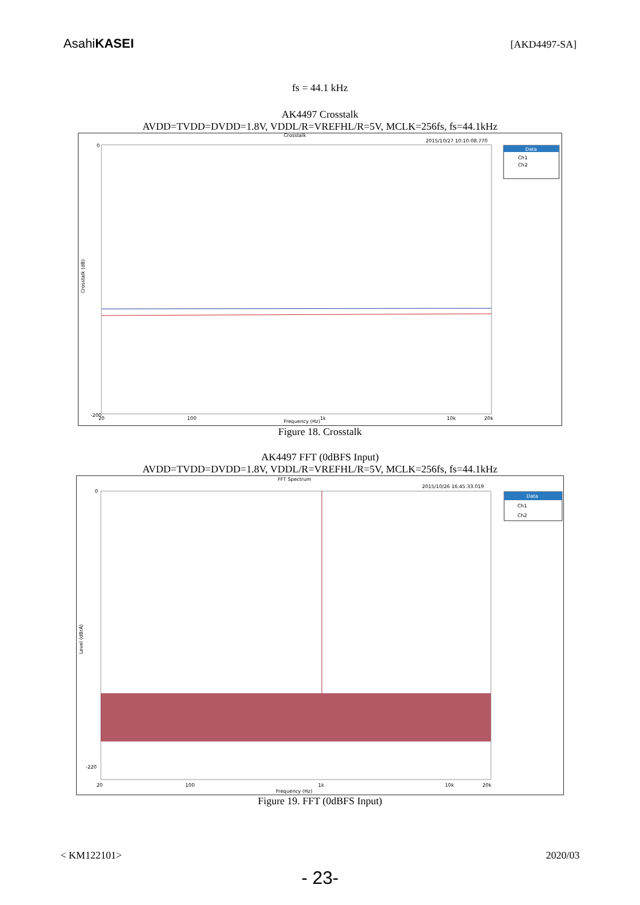AsahiKASEI
[AKD4497-SA]
fs = 44.1 kHz
AK4497 Crosstalk
AVDD=TVDD=DVDD=1.8V, VDDL/R=VREFHL/R=5V, MCLK=256fs, fs=44.1kHz
Crosstalk
2015/10/27 10:10:08.770
Data
Ch1
Ch2
Crosstalk (dB)
Frequency (Hz)
0
-200
20
100
1k
10k
20k
Figure 18. Crosstalk
AK4497 FFT (0dBFS Input)
AVDD=TVDD=DVDD=1.8V, VDDL/R=VREFHL/R=5V, MCLK=256fs, fs=44.1kHz
FFT Spectrum
2015/10/26 16:45:33.019
Data
Ch1
Ch2
Level (dBrA)
Frequency (Hz)
0
-220
20
100
1k
10k
20k
Figure 19. FFT (0dBFS Input)
< KM122101> 2020/03
- 23-